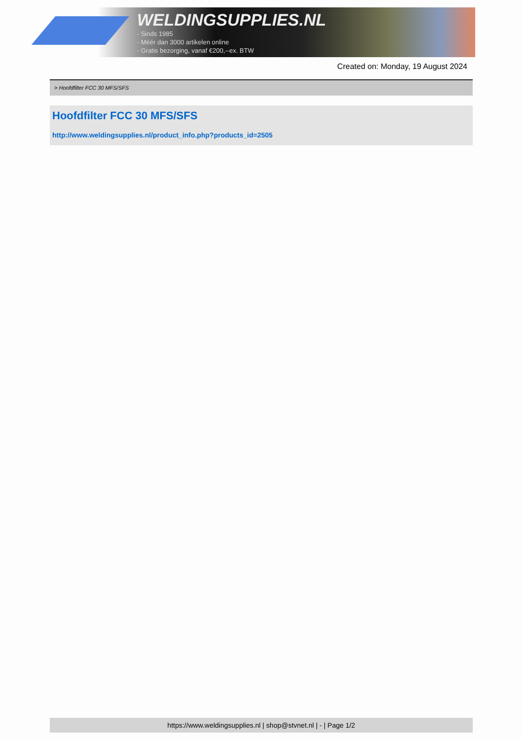WELDINGSUPPLIES.NL
- Sinds 1985
- Méér dan 3000 artikelen online
- Gratis bezorging, vanaf €200,--ex. BTW
Created on: Monday, 19 August 2024
> Hoofdfilter FCC 30 MFS/SFS
Hoofdfilter FCC 30 MFS/SFS
http://www.weldingsupplies.nl/product_info.php?products_id=2505
https://www.weldingsupplies.nl | shop@stvnet.nl | - | Page 1/2